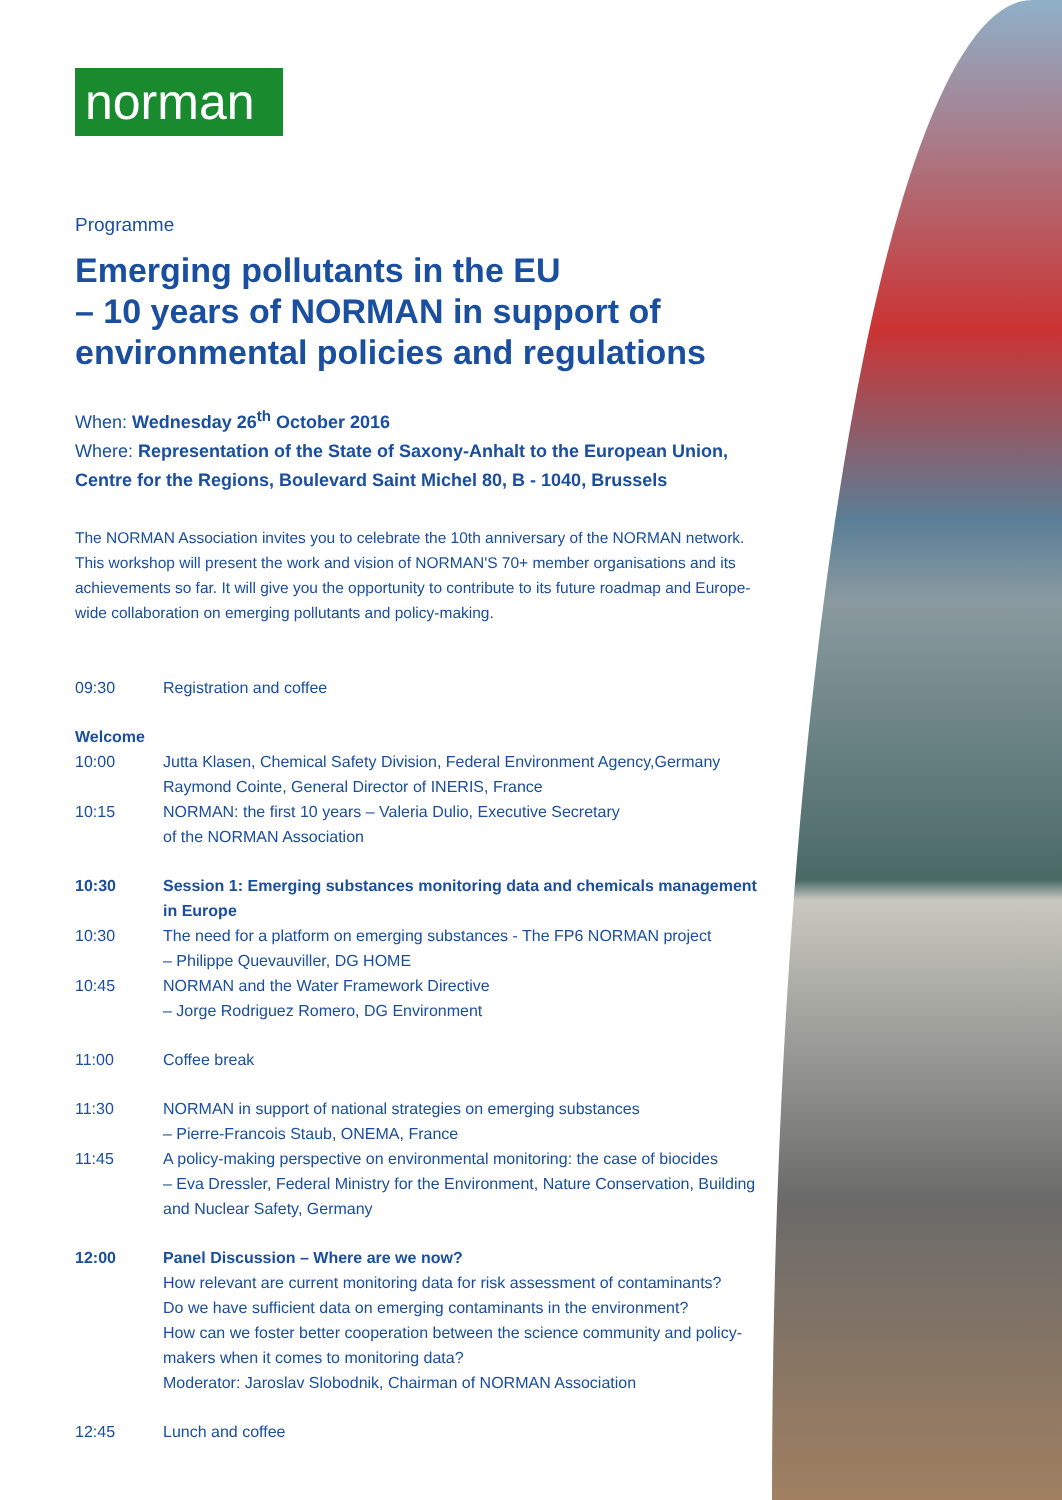norman
Programme
Emerging pollutants in the EU
– 10 years of NORMAN in support of environmental policies and regulations
When: Wednesday 26<sup>th</sup> October 2016
Where: Representation of the State of Saxony-Anhalt to the European Union, Centre for the Regions, Boulevard Saint Michel 80, B - 1040, Brussels
The NORMAN Association invites you to celebrate the 10th anniversary of the NORMAN network. This workshop will present the work and vision of NORMAN'S 70+ member organisations and its achievements so far. It will give you the opportunity to contribute to its future roadmap and Europe-wide collaboration on emerging pollutants and policy-making.
09:30 Registration and coffee
Welcome
10:00 Jutta Klasen, Chemical Safety Division, Federal Environment Agency,Germany
Raymond Cointe, General Director of INERIS, France
10:15 NORMAN: the first 10 years – Valeria Dulio, Executive Secretary
of the NORMAN Association
10:30 Session 1: Emerging substances monitoring data and chemicals management in Europe
10:30 The need for a platform on emerging substances - The FP6 NORMAN project
– Philippe Quevauviller, DG HOME
10:45 NORMAN and the Water Framework Directive
– Jorge Rodriguez Romero, DG Environment
11:00 Coffee break
11:30 NORMAN in support of national strategies on emerging substances
– Pierre-Francois Staub, ONEMA, France
11:45 A policy-making perspective on environmental monitoring: the case of biocides
– Eva Dressler, Federal Ministry for the Environment, Nature Conservation, Building and Nuclear Safety, Germany
12:00 Panel Discussion – Where are we now?
How relevant are current monitoring data for risk assessment of contaminants?
Do we have sufficient data on emerging contaminants in the environment?
How can we foster better cooperation between the science community and policy-makers when it comes to monitoring data?
Moderator: Jaroslav Slobodnik, Chairman of NORMAN Association
12:45 Lunch and coffee